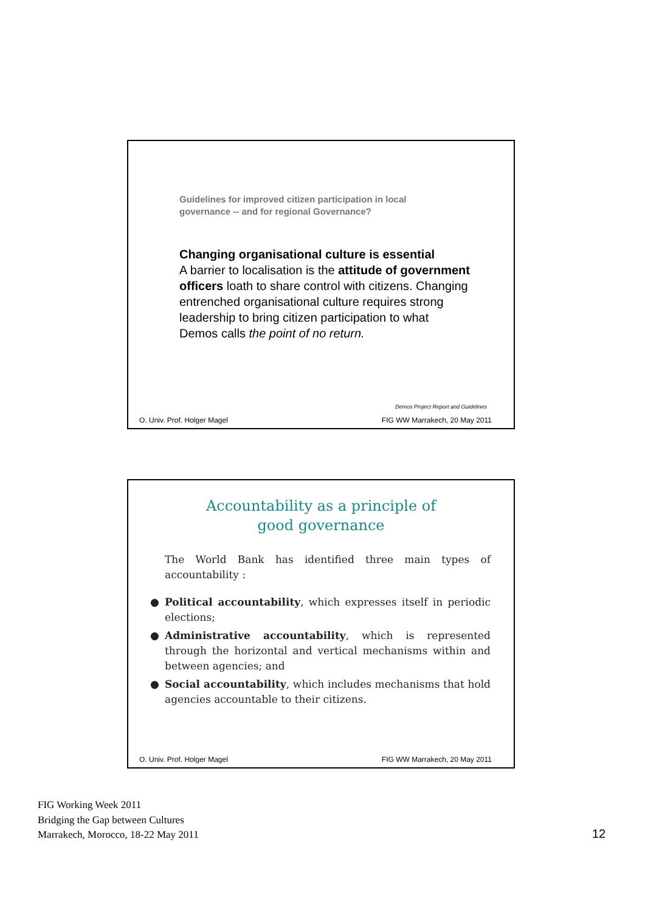Guidelines for improved citizen participation in local governance -- and for regional Governance?
Changing organisational culture is essential
A barrier to localisation is the attitude of government officers loath to share control with citizens. Changing entrenched organisational culture requires strong leadership to bring citizen participation to what
Demos calls the point of no return.
Demos Project Report and Guidelines
O. Univ. Prof. Holger Magel FIG WW Marrakech, 20 May 2011
Accountability as a principle of
good governance
The World Bank has identified three main types of accountability :
● Political accountability, which expresses itself in periodic elections;
● Administrative accountability, which is represented through the horizontal and vertical mechanisms within and between agencies; and
● Social accountability, which includes mechanisms that hold agencies accountable to their citizens.
O. Univ. Prof. Holger Magel FIG WW Marrakech, 20 May 2011
FIG Working Week 2011
Bridging the Gap between Cultures
Marrakech, Morocco, 18-22 May 2011
12